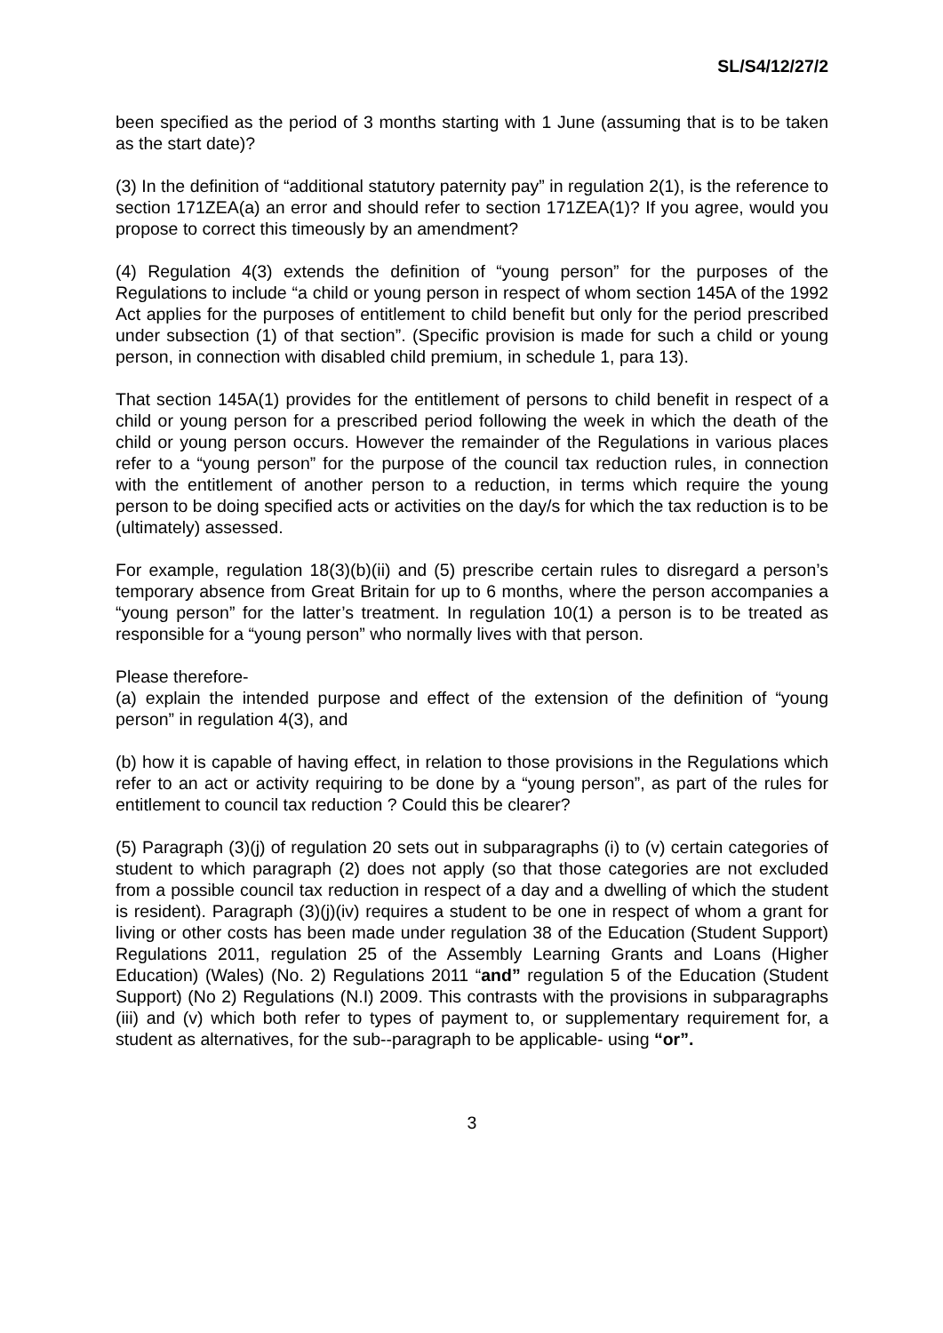SL/S4/12/27/2
been specified as the period of 3 months starting with 1 June (assuming that is to be taken as the start date)?
(3) In the definition of “additional statutory paternity pay” in regulation 2(1), is the reference to section 171ZEA(a) an error and should refer to section 171ZEA(1)? If you agree, would you propose to correct this timeously by an amendment?
(4) Regulation 4(3) extends the definition of “young person” for the purposes of the Regulations to include “a child or young person in respect of whom section 145A of the 1992 Act applies for the purposes of entitlement to child benefit but only for the period prescribed under subsection (1) of that section”. (Specific provision is made for such a child or young person, in connection with disabled child premium, in schedule 1, para 13).
That section 145A(1) provides for the entitlement of persons to child benefit in respect of a child or young person for a prescribed period following the week in which the death of the child or young person occurs. However the remainder of the Regulations in various places refer to a “young person” for the purpose of the council tax reduction rules, in connection with the entitlement of another person to a reduction, in terms which require the young person to be doing specified acts or activities on the day/s for which the tax reduction is to be (ultimately) assessed.
For example, regulation 18(3)(b)(ii) and (5) prescribe certain rules to disregard a person’s temporary absence from Great Britain for up to 6 months, where the person accompanies a “young person” for the latter’s treatment. In regulation 10(1) a person is to be treated as responsible for a “young person” who normally lives with that person.
Please therefore-
(a) explain the intended purpose and effect of the extension of the definition of “young person” in regulation 4(3), and
(b) how it is capable of having effect, in relation to those provisions in the Regulations which refer to an act or activity requiring to be done by a “young person”, as part of the rules for entitlement to council tax reduction ? Could this be clearer?
(5) Paragraph (3)(j) of regulation 20 sets out in subparagraphs (i) to (v) certain categories of student to which paragraph (2) does not apply (so that those categories are not excluded from a possible council tax reduction in respect of a day and a dwelling of which the student is resident). Paragraph (3)(j)(iv) requires a student to be one in respect of whom a grant for living or other costs has been made under regulation 38 of the Education (Student Support) Regulations 2011, regulation 25 of the Assembly Learning Grants and Loans (Higher Education) (Wales) (No. 2) Regulations 2011 “and” regulation 5 of the Education (Student Support) (No 2) Regulations (N.I) 2009. This contrasts with the provisions in subparagraphs (iii) and (v) which both refer to types of payment to, or supplementary requirement for, a student as alternatives, for the sub--paragraph to be applicable- using “or”.
3